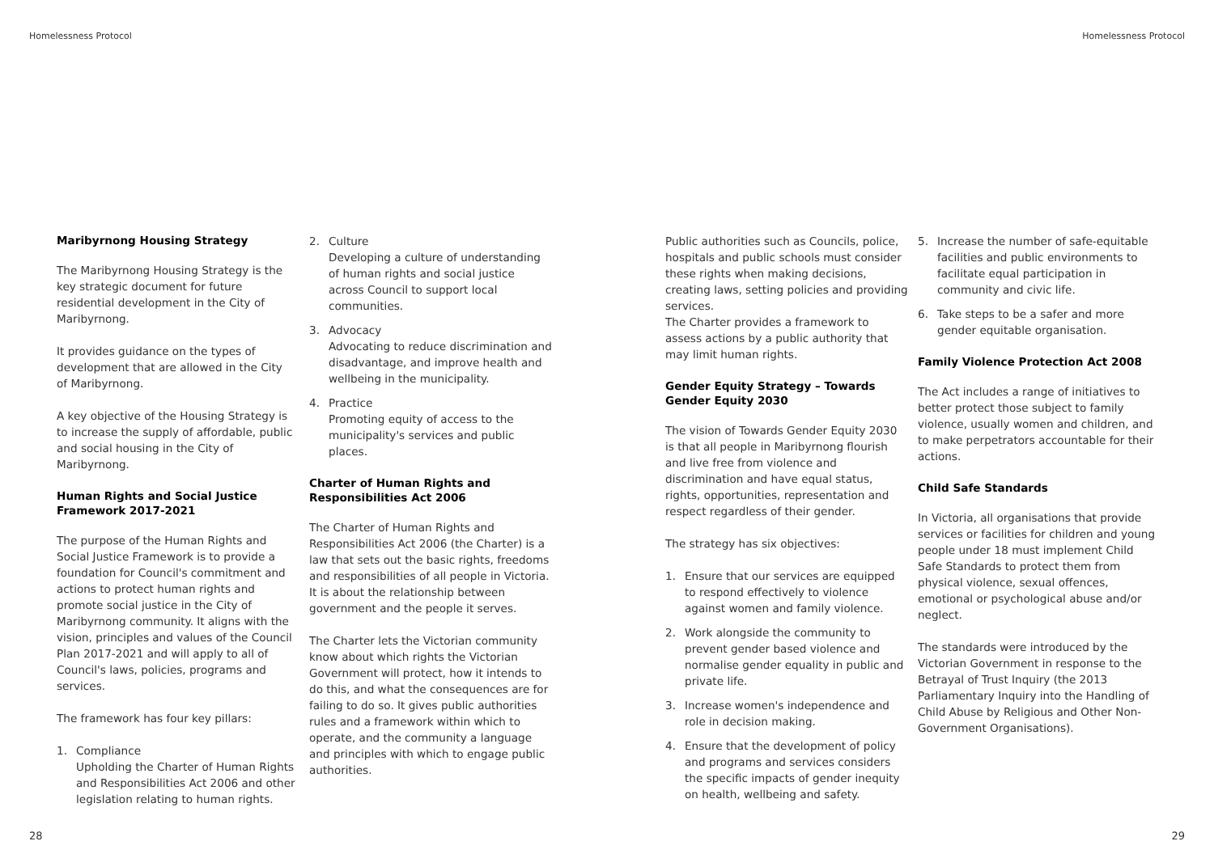Homelessness Protocol Homelessness Protocol
Maribyrnong Housing Strategy
The Maribyrnong Housing Strategy is the key strategic document for future residential development in the City of Maribyrnong.
It provides guidance on the types of development that are allowed in the City of Maribyrnong.
A key objective of the Housing Strategy is to increase the supply of affordable, public and social housing in the City of Maribyrnong.
Human Rights and Social Justice Framework 2017-2021
The purpose of the Human Rights and Social Justice Framework is to provide a foundation for Council's commitment and actions to protect human rights and promote social justice in the City of Maribyrnong community. It aligns with the vision, principles and values of the Council Plan 2017-2021 and will apply to all of Council's laws, policies, programs and services.
The framework has four key pillars:
1. Compliance
Upholding the Charter of Human Rights and Responsibilities Act 2006 and other legislation relating to human rights.
2. Culture
Developing a culture of understanding of human rights and social justice across Council to support local communities.
3. Advocacy
Advocating to reduce discrimination and disadvantage, and improve health and wellbeing in the municipality.
4. Practice
Promoting equity of access to the municipality's services and public places.
Charter of Human Rights and Responsibilities Act 2006
The Charter of Human Rights and Responsibilities Act 2006 (the Charter) is a law that sets out the basic rights, freedoms and responsibilities of all people in Victoria. It is about the relationship between government and the people it serves.
The Charter lets the Victorian community know about which rights the Victorian Government will protect, how it intends to do this, and what the consequences are for failing to do so. It gives public authorities rules and a framework within which to operate, and the community a language and principles with which to engage public authorities.
Public authorities such as Councils, police, hospitals and public schools must consider these rights when making decisions, creating laws, setting policies and providing services.
The Charter provides a framework to assess actions by a public authority that may limit human rights.
Gender Equity Strategy – Towards Gender Equity 2030
The vision of Towards Gender Equity 2030 is that all people in Maribyrnong flourish and live free from violence and discrimination and have equal status, rights, opportunities, representation and respect regardless of their gender.
The strategy has six objectives:
1. Ensure that our services are equipped to respond effectively to violence against women and family violence.
2. Work alongside the community to prevent gender based violence and normalise gender equality in public and private life.
3. Increase women's independence and role in decision making.
4. Ensure that the development of policy and programs and services considers the specific impacts of gender inequity on health, wellbeing and safety.
5. Increase the number of safe-equitable facilities and public environments to facilitate equal participation in community and civic life.
6. Take steps to be a safer and more gender equitable organisation.
Family Violence Protection Act 2008
The Act includes a range of initiatives to better protect those subject to family violence, usually women and children, and to make perpetrators accountable for their actions.
Child Safe Standards
In Victoria, all organisations that provide services or facilities for children and young people under 18 must implement Child Safe Standards to protect them from physical violence, sexual offences, emotional or psychological abuse and/or neglect.
The standards were introduced by the Victorian Government in response to the Betrayal of Trust Inquiry (the 2013 Parliamentary Inquiry into the Handling of Child Abuse by Religious and Other Non-Government Organisations).
28 29